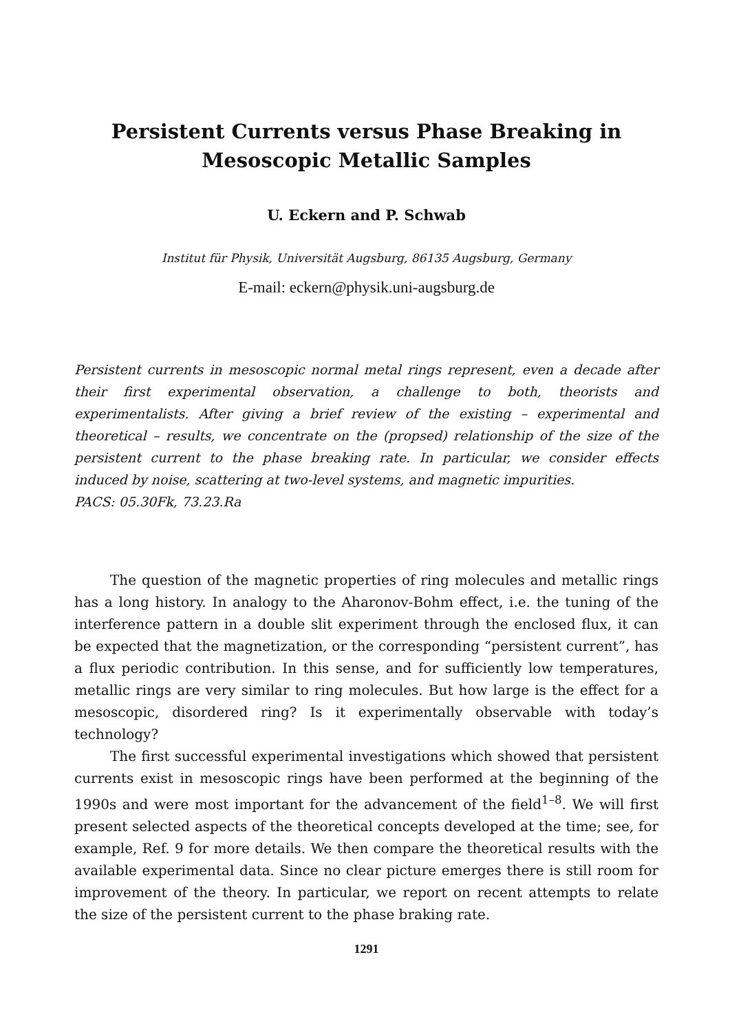Persistent Currents versus Phase Breaking in
Mesoscopic Metallic Samples
U. Eckern and P. Schwab
Institut für Physik, Universität Augsburg, 86135 Augsburg, Germany
E-mail: eckern@physik.uni-augsburg.de
Persistent currents in mesoscopic normal metal rings represent, even a decade after their first experimental observation, a challenge to both, theorists and experimentalists. After giving a brief review of the existing – experimental and theoretical – results, we concentrate on the (propsed) relationship of the size of the persistent current to the phase breaking rate. In particular, we consider effects induced by noise, scattering at two-level systems, and magnetic impurities.
PACS: 05.30Fk, 73.23.Ra
The question of the magnetic properties of ring molecules and metallic rings has a long history. In analogy to the Aharonov-Bohm effect, i.e. the tuning of the interference pattern in a double slit experiment through the enclosed flux, it can be expected that the magnetization, or the corresponding “persistent current”, has a flux periodic contribution. In this sense, and for sufficiently low temperatures, metallic rings are very similar to ring molecules. But how large is the effect for a mesoscopic, disordered ring? Is it experimentally observable with today’s technology?
The first successful experimental investigations which showed that persistent currents exist in mesoscopic rings have been performed at the beginning of the 1990s and were most important for the advancement of the field<sup>1–8</sup>. We will first present selected aspects of the theoretical concepts developed at the time; see, for example, Ref. 9 for more details. We then compare the theoretical results with the available experimental data. Since no clear picture emerges there is still room for improvement of the theory. In particular, we report on recent attempts to relate the size of the persistent current to the phase braking rate.
1291